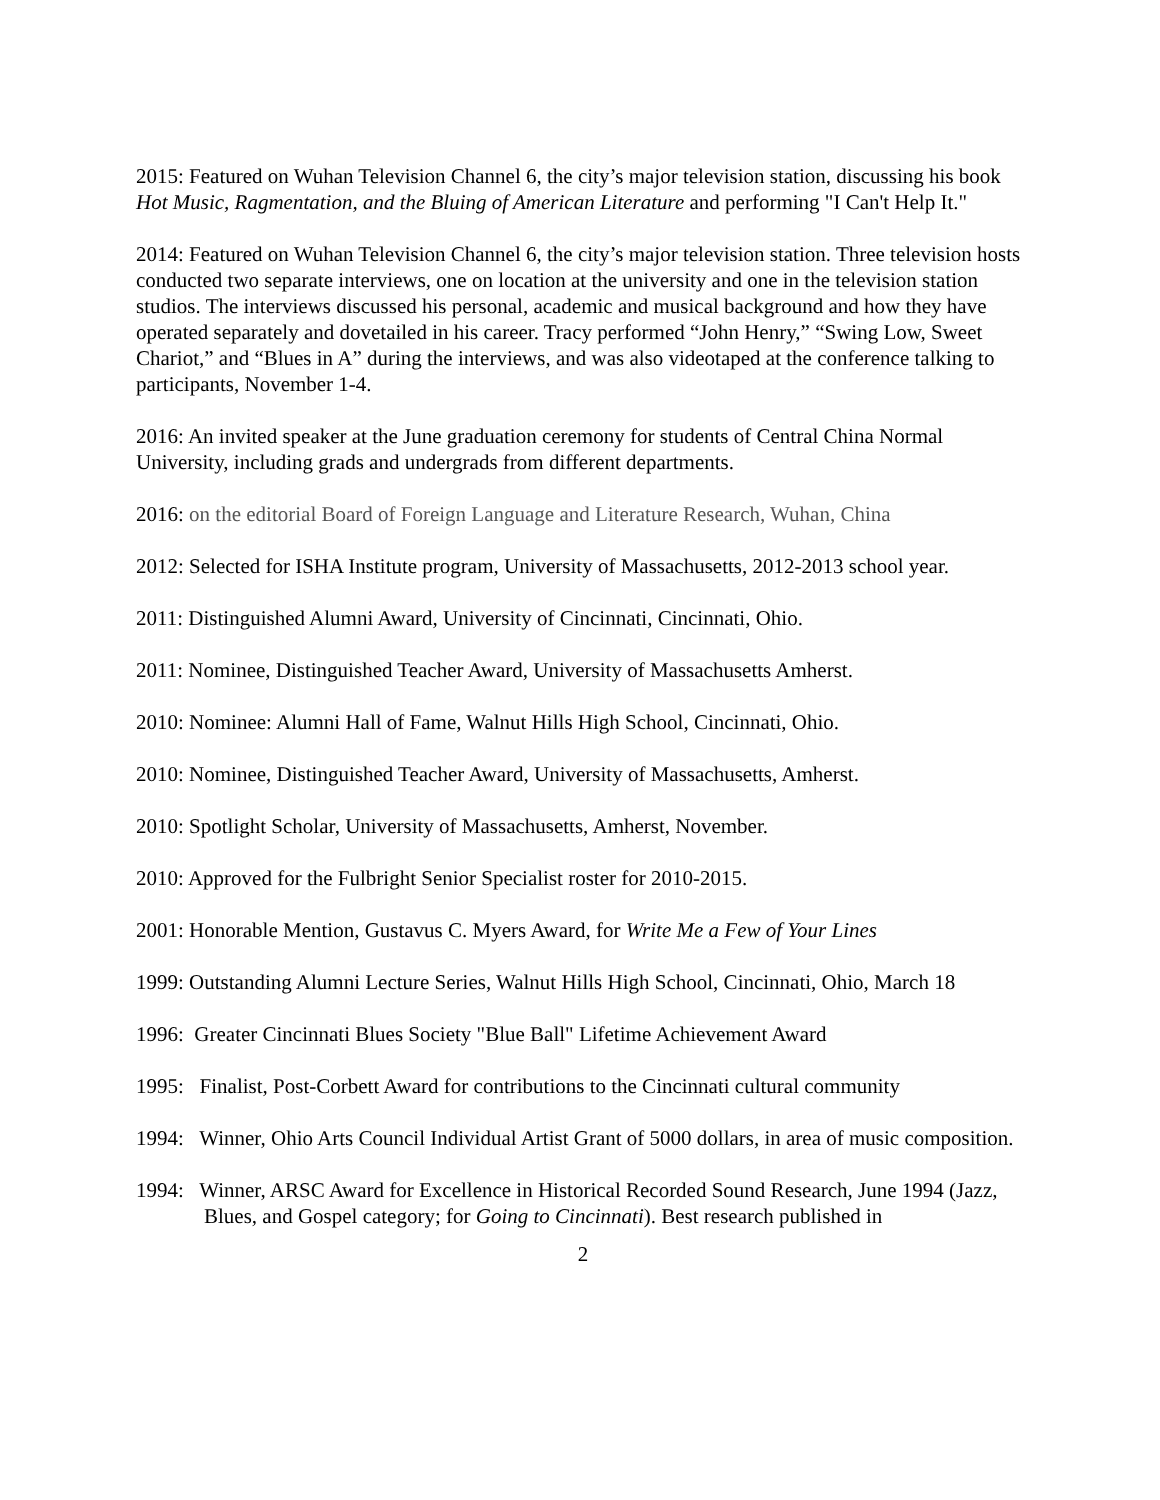2015: Featured on Wuhan Television Channel 6, the city’s major television station, discussing his book Hot Music, Ragmentation, and the Bluing of American Literature and performing "I Can't Help It."
2014: Featured on Wuhan Television Channel 6, the city’s major television station. Three television hosts conducted two separate interviews, one on location at the university and one in the television station studios. The interviews discussed his personal, academic and musical background and how they have operated separately and dovetailed in his career. Tracy performed “John Henry,” “Swing Low, Sweet Chariot,” and “Blues in A” during the interviews, and was also videotaped at the conference talking to participants, November 1-4.
2016: An invited speaker at the June graduation ceremony for students of Central China Normal University, including grads and undergrads from different departments.
2016: on the editorial Board of Foreign Language and Literature Research, Wuhan, China
2012: Selected for ISHA Institute program, University of Massachusetts, 2012-2013 school year.
2011: Distinguished Alumni Award, University of Cincinnati, Cincinnati, Ohio.
2011: Nominee, Distinguished Teacher Award, University of Massachusetts Amherst.
2010: Nominee: Alumni Hall of Fame, Walnut Hills High School, Cincinnati, Ohio.
2010: Nominee, Distinguished Teacher Award, University of Massachusetts, Amherst.
2010: Spotlight Scholar, University of Massachusetts, Amherst, November.
2010: Approved for the Fulbright Senior Specialist roster for 2010-2015.
2001: Honorable Mention, Gustavus C. Myers Award, for Write Me a Few of Your Lines
1999: Outstanding Alumni Lecture Series, Walnut Hills High School, Cincinnati, Ohio, March 18
1996: Greater Cincinnati Blues Society "Blue Ball" Lifetime Achievement Award
1995: Finalist, Post-Corbett Award for contributions to the Cincinnati cultural community
1994: Winner, Ohio Arts Council Individual Artist Grant of 5000 dollars, in area of music composition.
1994: Winner, ARSC Award for Excellence in Historical Recorded Sound Research, June 1994 (Jazz, Blues, and Gospel category; for Going to Cincinnati). Best research published in
2